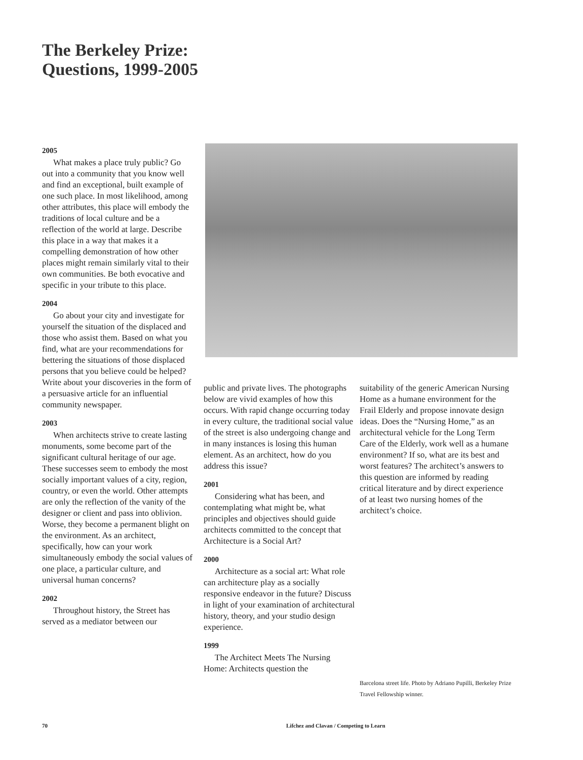The Berkeley Prize:
Questions, 1999-2005
2005
What makes a place truly public? Go out into a community that you know well and find an exceptional, built example of one such place. In most likelihood, among other attributes, this place will embody the traditions of local culture and be a reflection of the world at large. Describe this place in a way that makes it a compelling demonstration of how other places might remain similarly vital to their own communities. Be both evocative and specific in your tribute to this place.
2004
Go about your city and investigate for yourself the situation of the displaced and those who assist them. Based on what you find, what are your recommendations for bettering the situations of those displaced persons that you believe could be helped? Write about your discoveries in the form of a persuasive article for an influential community newspaper.
2003
When architects strive to create lasting monuments, some become part of the significant cultural heritage of our age. These successes seem to embody the most socially important values of a city, region, country, or even the world. Other attempts are only the reflection of the vanity of the designer or client and pass into oblivion. Worse, they become a permanent blight on the environment. As an architect, specifically, how can your work simultaneously embody the social values of one place, a particular culture, and universal human concerns?
2002
Throughout history, the Street has served as a mediator between our
public and private lives. The photographs below are vivid examples of how this occurs. With rapid change occurring today in every culture, the traditional social value of the street is also undergoing change and in many instances is losing this human element. As an architect, how do you address this issue?
2001
Considering what has been, and contemplating what might be, what principles and objectives should guide architects committed to the concept that Architecture is a Social Art?
2000
Architecture as a social art: What role can architecture play as a socially responsive endeavor in the future? Discuss in light of your examination of architectural history, theory, and your studio design experience.
1999
The Architect Meets The Nursing Home: Architects question the
suitability of the generic American Nursing Home as a humane environment for the Frail Elderly and propose innovate design ideas. Does the “Nursing Home,” as an architectural vehicle for the Long Term Care of the Elderly, work well as a humane environment? If so, what are its best and worst features? The architect’s answers to this question are informed by reading critical literature and by direct experience of at least two nursing homes of the architect’s choice.
Barcelona street life. Photo by Adriano Pupilli, Berkeley Prize Travel Fellowship winner.
70
Lifchez and Clavan / Competing to Learn